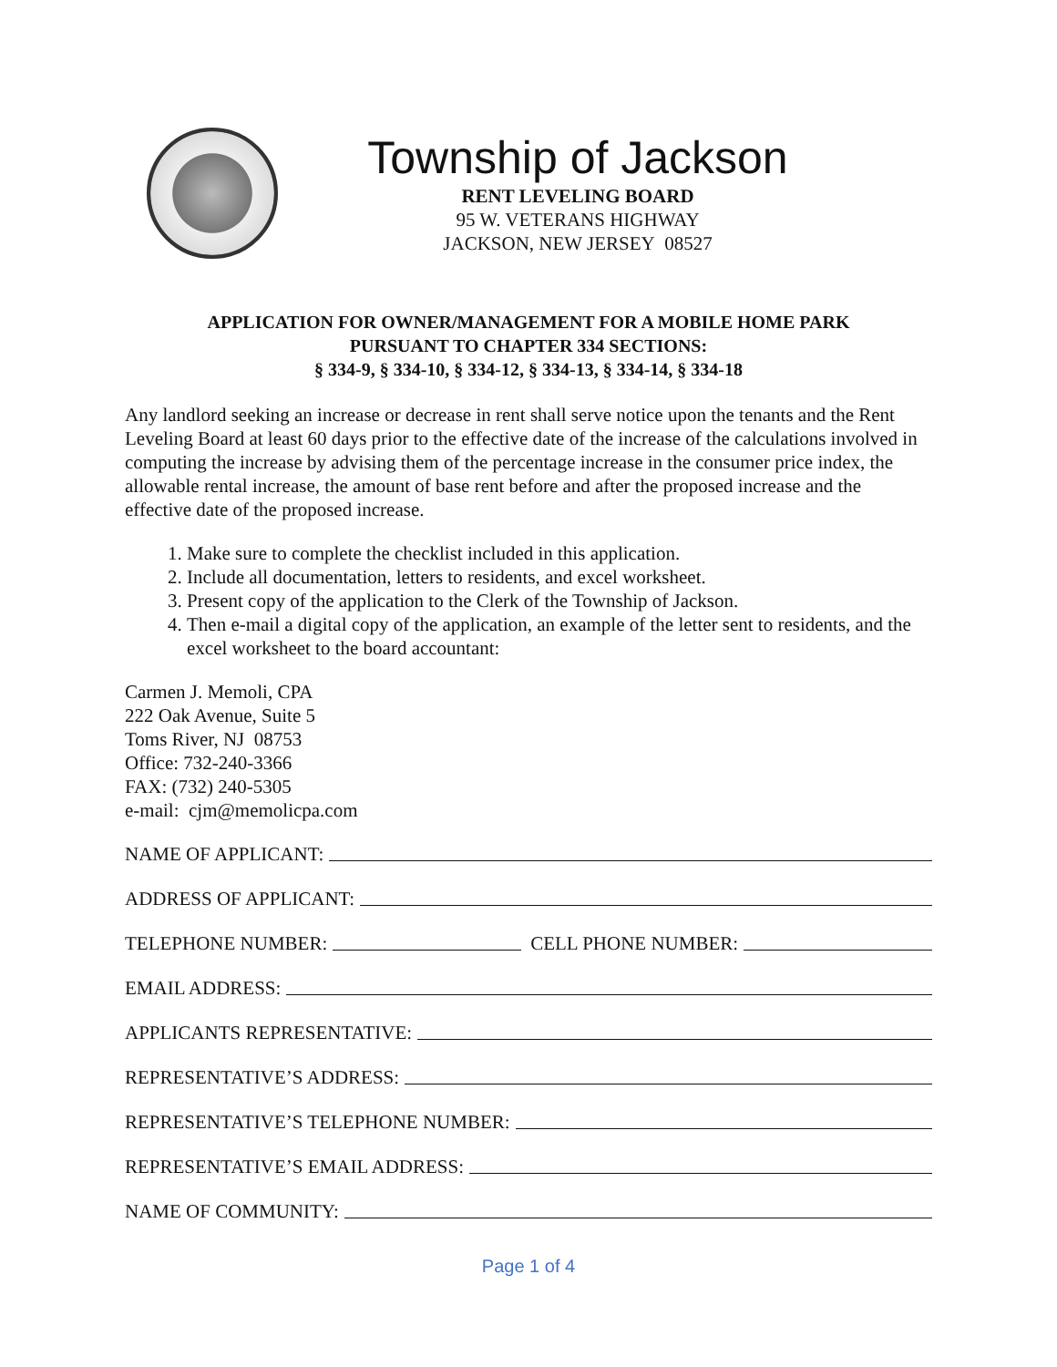Township of Jackson
RENT LEVELING BOARD
95 W. VETERANS HIGHWAY
JACKSON, NEW JERSEY 08527
APPLICATION FOR OWNER/MANAGEMENT FOR A MOBILE HOME PARK
PURSUANT TO CHAPTER 334 SECTIONS:
§ 334-9, § 334-10, § 334-12, § 334-13, § 334-14, § 334-18
Any landlord seeking an increase or decrease in rent shall serve notice upon the tenants and the Rent Leveling Board at least 60 days prior to the effective date of the increase of the calculations involved in computing the increase by advising them of the percentage increase in the consumer price index, the allowable rental increase, the amount of base rent before and after the proposed increase and the effective date of the proposed increase.
1. Make sure to complete the checklist included in this application.
2. Include all documentation, letters to residents, and excel worksheet.
3. Present copy of the application to the Clerk of the Township of Jackson.
4. Then e-mail a digital copy of the application, an example of the letter sent to residents, and the excel worksheet to the board accountant:
Carmen J. Memoli, CPA
222 Oak Avenue, Suite 5
Toms River, NJ 08753
Office: 732-240-3366
FAX: (732) 240-5305
e-mail: cjm@memolicpa.com
NAME OF APPLICANT:
ADDRESS OF APPLICANT:
TELEPHONE NUMBER: CELL PHONE NUMBER:
EMAIL ADDRESS:
APPLICANTS REPRESENTATIVE:
REPRESENTATIVE’S ADDRESS:
REPRESENTATIVE’S TELEPHONE NUMBER:
REPRESENTATIVE’S EMAIL ADDRESS:
NAME OF COMMUNITY:
Page 1 of 4